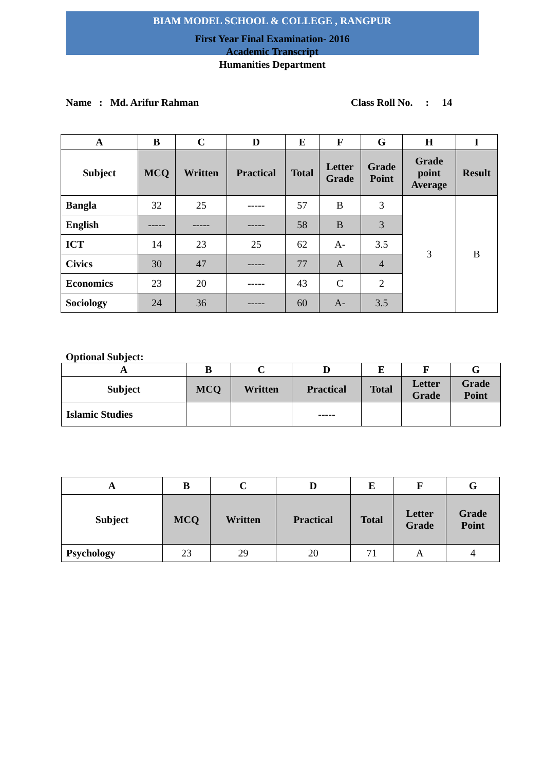BIAM MODEL SCHOOL & COLLEGE , RANGPUR
First Year Final Examination- 2016
Academic Transcript
Humanities Department
Name : Md. Arifur Rahman Class Roll No. : 14
| A | B | C | D | E | F | G | H | I |
| --- | --- | --- | --- | --- | --- | --- | --- | --- |
| Subject | MCQ | Written | Practical | Total | Letter Grade | Grade Point | Grade point Average | Result |
| Bangla | 32 | 25 | ----- | 57 | B | 3 | 3 | B |
| English | ----- | ----- | ----- | 58 | B | 3 | | |
| ICT | 14 | 23 | 25 | 62 | A- | 3.5 | | |
| Civics | 30 | 47 | ----- | 77 | A | 4 | | |
| Economics | 23 | 20 | ----- | 43 | C | 2 | | |
| Sociology | 24 | 36 | ----- | 60 | A- | 3.5 | | |
Optional Subject:
| A | B | C | D | E | F | G |
| --- | --- | --- | --- | --- | --- | --- |
| Subject | MCQ | Written | Practical | Total | Letter Grade | Grade Point |
| Islamic Studies | | | ----- | | | |
| A | B | C | D | E | F | G |
| --- | --- | --- | --- | --- | --- | --- |
| Subject | MCQ | Written | Practical | Total | Letter Grade | Grade Point |
| Psychology | 23 | 29 | 20 | 71 | A | 4 |